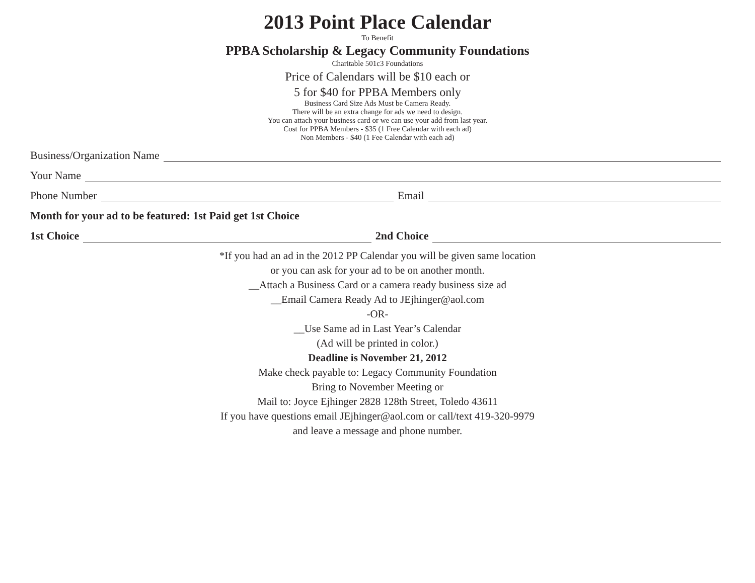2013 Point Place Calendar
To Benefit
PPBA Scholarship & Legacy Community Foundations
Charitable 501c3 Foundations
Price of Calendars will be $10 each or
5 for $40 for PPBA Members only
Business Card Size Ads Must be Camera Ready.
There will be an extra change for ads we need to design.
You can attach your business card or we can use your add from last year.
Cost for PPBA Members - $35 (1 Free Calendar with each ad)
Non Members - $40 (1 Fee Calendar with each ad)
Business/Organization Name
Your Name
Phone Number Email
Month for your ad to be featured: 1st Paid get 1st Choice
1st Choice 2nd Choice
*If you had an ad in the 2012 PP Calendar you will be given same location
or you can ask for your ad to be on another month.
__Attach a Business Card or a camera ready business size ad
__Email Camera Ready Ad to JEjhinger@aol.com
-OR-
__Use Same ad in Last Year’s Calendar
(Ad will be printed in color.)
Deadline is November 21, 2012
Make check payable to: Legacy Community Foundation
Bring to November Meeting or
Mail to: Joyce Ejhinger 2828 128th Street, Toledo 43611
If you have questions email JEjhinger@aol.com or call/text 419-320-9979
and leave a message and phone number.